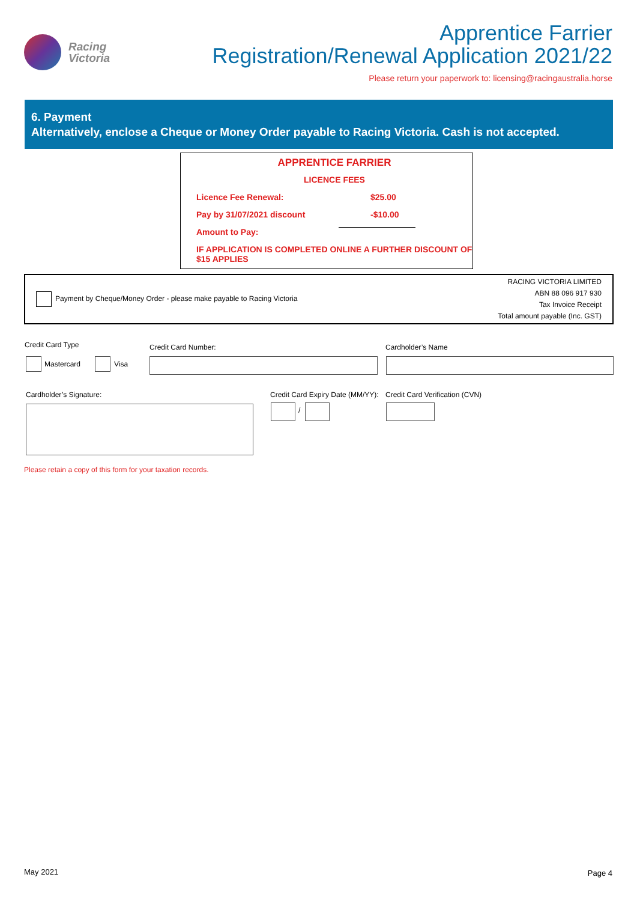Racing
Victoria
Apprentice Farrier
Registration/Renewal Application 2021/22
Please return your paperwork to: licensing@racingaustralia.horse
6. Payment
Alternatively, enclose a Cheque or Money Order payable to Racing Victoria. Cash is not accepted.
APPRENTICE FARRIER
LICENCE FEES
Licence Fee Renewal: $25.00
Pay by 31/07/2021 discount -$10.00
Amount to Pay:
IF APPLICATION IS COMPLETED ONLINE A FURTHER DISCOUNT OF $15 APPLIES
Payment by Cheque/Money Order - please make payable to Racing Victoria
RACING VICTORIA LIMITED
ABN 88 096 917 930
Tax Invoice Receipt
Total amount payable (Inc. GST)
Credit Card Type
Mastercard Visa
Credit Card Number: Cardholder’s Name
Cardholder’s Signature:
Credit Card Expiry Date (MM/YY):
/
Credit Card Verification (CVN)
Please retain a copy of this form for your taxation records.
May 2021 Page 4